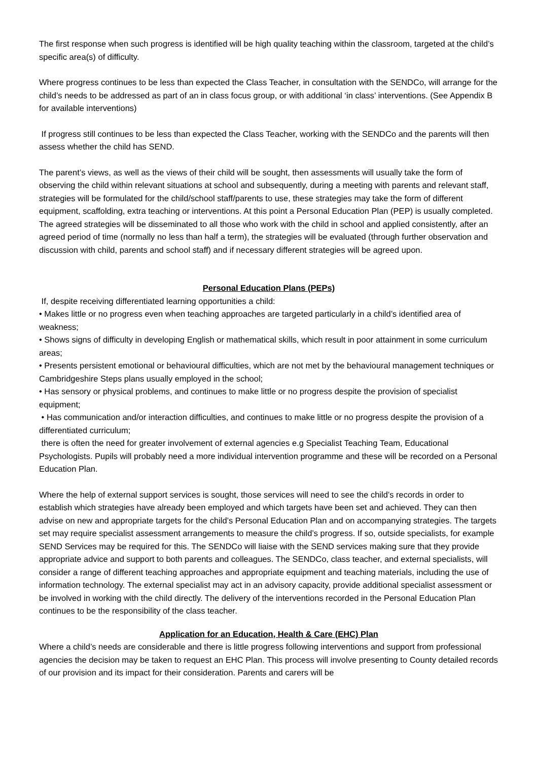The first response when such progress is identified will be high quality teaching within the classroom, targeted at the child’s specific area(s) of difficulty.
Where progress continues to be less than expected the Class Teacher, in consultation with the SENDCo, will arrange for the child’s needs to be addressed as part of an in class focus group, or with additional ‘in class’ interventions. (See Appendix B for available interventions)
If progress still continues to be less than expected the Class Teacher, working with the SENDCo and the parents will then assess whether the child has SEND.
The parent’s views, as well as the views of their child will be sought, then assessments will usually take the form of observing the child within relevant situations at school and subsequently, during a meeting with parents and relevant staff, strategies will be formulated for the child/school staff/parents to use, these strategies may take the form of different equipment, scaffolding, extra teaching or interventions. At this point a Personal Education Plan (PEP) is usually completed. The agreed strategies will be disseminated to all those who work with the child in school and applied consistently, after an agreed period of time (normally no less than half a term), the strategies will be evaluated (through further observation and discussion with child, parents and school staff) and if necessary different strategies will be agreed upon.
Personal Education Plans (PEPs)
If, despite receiving differentiated learning opportunities a child:
• Makes little or no progress even when teaching approaches are targeted particularly in a child’s identified area of weakness;
• Shows signs of difficulty in developing English or mathematical skills, which result in poor attainment in some curriculum areas;
• Presents persistent emotional or behavioural difficulties, which are not met by the behavioural management techniques or Cambridgeshire Steps plans usually employed in the school;
• Has sensory or physical problems, and continues to make little or no progress despite the provision of specialist equipment;
• Has communication and/or interaction difficulties, and continues to make little or no progress despite the provision of a differentiated curriculum;
there is often the need for greater involvement of external agencies e.g Specialist Teaching Team, Educational Psychologists. Pupils will probably need a more individual intervention programme and these will be recorded on a Personal Education Plan.
Where the help of external support services is sought, those services will need to see the child’s records in order to establish which strategies have already been employed and which targets have been set and achieved. They can then advise on new and appropriate targets for the child’s Personal Education Plan and on accompanying strategies. The targets set may require specialist assessment arrangements to measure the child’s progress. If so, outside specialists, for example SEND Services may be required for this. The SENDCo will liaise with the SEND services making sure that they provide appropriate advice and support to both parents and colleagues. The SENDCo, class teacher, and external specialists, will consider a range of different teaching approaches and appropriate equipment and teaching materials, including the use of information technology. The external specialist may act in an advisory capacity, provide additional specialist assessment or be involved in working with the child directly. The delivery of the interventions recorded in the Personal Education Plan continues to be the responsibility of the class teacher.
Application for an Education, Health & Care (EHC) Plan
Where a child’s needs are considerable and there is little progress following interventions and support from professional agencies the decision may be taken to request an EHC Plan. This process will involve presenting to County detailed records of our provision and its impact for their consideration. Parents and carers will be